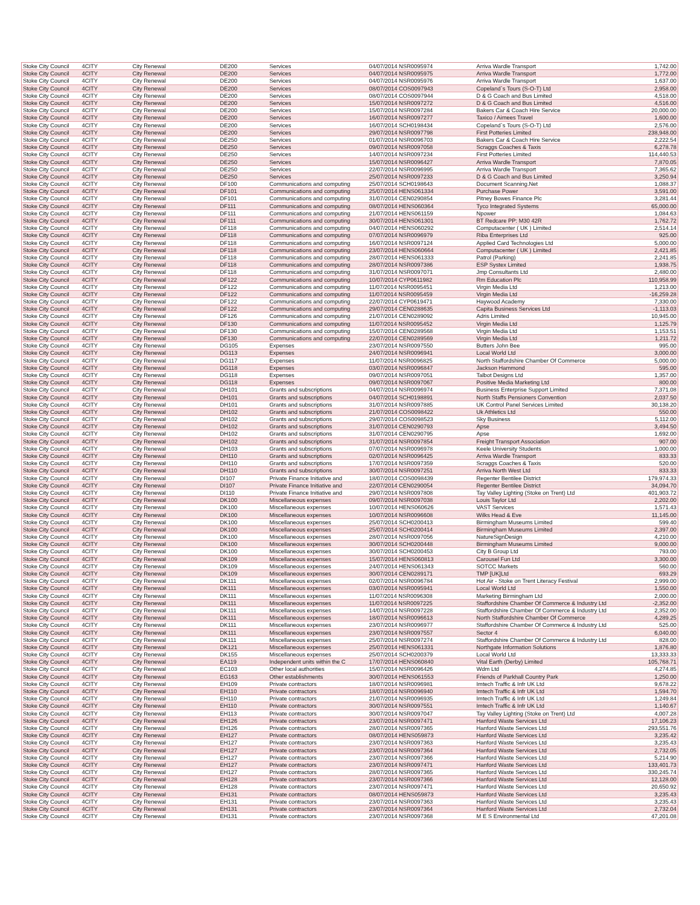| Stoke City Council | 4CITY | City Renewal | DE200 | Services | 04/07/2014 NSR0095974 | Arriva Wardle Transport | 1,742.00 |
| Stoke City Council | 4CITY | City Renewal | DE200 | Services | 04/07/2014 NSR0095975 | Arriva Wardle Transport | 1,772.00 |
| Stoke City Council | 4CITY | City Renewal | DE200 | Services | 04/07/2014 NSR0095976 | Arriva Wardle Transport | 1,637.00 |
| Stoke City Council | 4CITY | City Renewal | DE200 | Services | 08/07/2014 COS0097943 | Copeland`s Tours (S-O-T) Ltd | 2,958.00 |
| Stoke City Council | 4CITY | City Renewal | DE200 | Services | 08/07/2014 COS0097944 | D & G Coach and Bus Limited | 4,518.00 |
| Stoke City Council | 4CITY | City Renewal | DE200 | Services | 15/07/2014 NSR0097272 | D & G Coach and Bus Limited | 4,516.00 |
| Stoke City Council | 4CITY | City Renewal | DE200 | Services | 15/07/2014 NSR0097284 | Bakers Car & Coach Hire Service | 20,000.00 |
| Stoke City Council | 4CITY | City Renewal | DE200 | Services | 16/07/2014 NSR0097277 | Taxico / Aimees Travel | 1,600.00 |
| Stoke City Council | 4CITY | City Renewal | DE200 | Services | 16/07/2014 SCH0198434 | Copeland`s Tours (S-O-T) Ltd | 2,576.00 |
| Stoke City Council | 4CITY | City Renewal | DE200 | Services | 29/07/2014 NSR0097798 | First Potteries Limited | 238,948.00 |
| Stoke City Council | 4CITY | City Renewal | DE250 | Services | 01/07/2014 NSR0096703 | Bakers Car & Coach Hire Service | 2,222.54 |
| Stoke City Council | 4CITY | City Renewal | DE250 | Services | 09/07/2014 NSR0097058 | Scraggs Coaches & Taxis | 6,278.78 |
| Stoke City Council | 4CITY | City Renewal | DE250 | Services | 14/07/2014 NSR0097234 | First Potteries Limited | 114,440.53 |
| Stoke City Council | 4CITY | City Renewal | DE250 | Services | 15/07/2014 NSR0096427 | Arriva Wardle Transport | 7,870.05 |
| Stoke City Council | 4CITY | City Renewal | DE250 | Services | 22/07/2014 NSR0096995 | Arriva Wardle Transport | 7,365.62 |
| Stoke City Council | 4CITY | City Renewal | DE250 | Services | 25/07/2014 NSR0097233 | D & G Coach and Bus Limited | 3,250.94 |
| Stoke City Council | 4CITY | City Renewal | DF100 | Communications and computing | 25/07/2014 SCH0198643 | Document Scanning.Net | 1,088.37 |
| Stoke City Council | 4CITY | City Renewal | DF101 | Communications and computing | 25/07/2014 HENS061334 | Purchase Power | 3,591.00 |
| Stoke City Council | 4CITY | City Renewal | DF101 | Communications and computing | 31/07/2014 CEN0290854 | Pitney Bowes Finance Plc | 3,281.44 |
| Stoke City Council | 4CITY | City Renewal | DF111 | Communications and computing | 08/07/2014 HENS060364 | Tyco Integrated Systems | 65,000.00 |
| Stoke City Council | 4CITY | City Renewal | DF111 | Communications and computing | 21/07/2014 HENS061159 | Npower | 1,084.63 |
| Stoke City Council | 4CITY | City Renewal | DF111 | Communications and computing | 30/07/2014 HENS061301 | BT Redcare PP: M30 42R | 1,762.72 |
| Stoke City Council | 4CITY | City Renewal | DF118 | Communications and computing | 04/07/2014 HENS060292 | Computacenter ( UK ) Limited | 2,514.14 |
| Stoke City Council | 4CITY | City Renewal | DF118 | Communications and computing | 07/07/2014 NSR0096979 | Riba Enterprises Ltd | 925.00 |
| Stoke City Council | 4CITY | City Renewal | DF118 | Communications and computing | 16/07/2014 NSR0097124 | Applied Card Technologies Ltd | 5,000.00 |
| Stoke City Council | 4CITY | City Renewal | DF118 | Communications and computing | 23/07/2014 HENS060664 | Computacenter ( UK ) Limited | 2,421.85 |
| Stoke City Council | 4CITY | City Renewal | DF118 | Communications and computing | 28/07/2014 HENS061333 | Patrol (Parking) | 2,241.85 |
| Stoke City Council | 4CITY | City Renewal | DF118 | Communications and computing | 28/07/2014 NSR0097386 | ESP Systex Limited | 1,938.75 |
| Stoke City Council | 4CITY | City Renewal | DF118 | Communications and computing | 31/07/2014 NSR0097071 | Jmp Consultants Ltd | 2,480.00 |
| Stoke City Council | 4CITY | City Renewal | DF122 | Communications and computing | 10/07/2014 CYP0611982 | Rm Education Plc | 110,958.99 |
| Stoke City Council | 4CITY | City Renewal | DF122 | Communications and computing | 11/07/2014 NSR0095451 | Virgin Media Ltd | 1,213.00 |
| Stoke City Council | 4CITY | City Renewal | DF122 | Communications and computing | 11/07/2014 NSR0095459 | Virgin Media Ltd | -16,259.28 |
| Stoke City Council | 4CITY | City Renewal | DF122 | Communications and computing | 22/07/2014 CYP0619471 | Haywood Academy | 7,330.00 |
| Stoke City Council | 4CITY | City Renewal | DF122 | Communications and computing | 29/07/2014 CEN0288635 | Capita Business Services Ltd | -1,113.03 |
| Stoke City Council | 4CITY | City Renewal | DF126 | Communications and computing | 21/07/2014 CEN0289092 | Adris Limited | 10,945.00 |
| Stoke City Council | 4CITY | City Renewal | DF130 | Communications and computing | 11/07/2014 NSR0095452 | Virgin Media Ltd | 1,125.79 |
| Stoke City Council | 4CITY | City Renewal | DF130 | Communications and computing | 15/07/2014 CEN0289568 | Virgin Media Ltd | 1,153.51 |
| Stoke City Council | 4CITY | City Renewal | DF130 | Communications and computing | 22/07/2014 CEN0289569 | Virgin Media Ltd | 1,211.72 |
| Stoke City Council | 4CITY | City Renewal | DG105 | Expenses | 23/07/2014 NSR0097550 | Butters John Bee | 995.00 |
| Stoke City Council | 4CITY | City Renewal | DG113 | Expenses | 24/07/2014 NSR0096941 | Local World Ltd | 3,000.00 |
| Stoke City Council | 4CITY | City Renewal | DG117 | Expenses | 11/07/2014 NSR0096825 | North Staffordshire Chamber Of Commerce | 5,000.00 |
| Stoke City Council | 4CITY | City Renewal | DG118 | Expenses | 03/07/2014 NSR0096847 | Jackson Hammond | 595.00 |
| Stoke City Council | 4CITY | City Renewal | DG118 | Expenses | 09/07/2014 NSR0097051 | Talbot Designs Ltd | 1,357.00 |
| Stoke City Council | 4CITY | City Renewal | DG118 | Expenses | 09/07/2014 NSR0097067 | Positive Media Marketing Ltd | 800.00 |
| Stoke City Council | 4CITY | City Renewal | DH101 | Grants and subscriptions | 04/07/2014 NSR0096974 | Business Enterprise Support Limited | 7,371.08 |
| Stoke City Council | 4CITY | City Renewal | DH101 | Grants and subscriptions | 04/07/2014 SCH0198891 | North Staffs Pensioners Convention | 2,037.50 |
| Stoke City Council | 4CITY | City Renewal | DH101 | Grants and subscriptions | 31/07/2014 NSR0097885 | UK Control Panel Services Limited | 30,138.20 |
| Stoke City Council | 4CITY | City Renewal | DH102 | Grants and subscriptions | 21/07/2014 COS0098422 | Uk Athletics Ltd | 550.00 |
| Stoke City Council | 4CITY | City Renewal | DH102 | Grants and subscriptions | 29/07/2014 COS0098523 | Sky Business | 5,112.00 |
| Stoke City Council | 4CITY | City Renewal | DH102 | Grants and subscriptions | 31/07/2014 CEN0290793 | Apse | 3,494.50 |
| Stoke City Council | 4CITY | City Renewal | DH102 | Grants and subscriptions | 31/07/2014 CEN0290795 | Apse | 1,692.00 |
| Stoke City Council | 4CITY | City Renewal | DH102 | Grants and subscriptions | 31/07/2014 NSR0097854 | Freight Transport Association | 907.00 |
| Stoke City Council | 4CITY | City Renewal | DH103 | Grants and subscriptions | 07/07/2014 NSR0096978 | Keele University Students | 1,000.00 |
| Stoke City Council | 4CITY | City Renewal | DH110 | Grants and subscriptions | 02/07/2014 NSR0096425 | Arriva Wardle Transport | 833.33 |
| Stoke City Council | 4CITY | City Renewal | DH110 | Grants and subscriptions | 17/07/2014 NSR0097359 | Scraggs Coaches & Taxis | 520.00 |
| Stoke City Council | 4CITY | City Renewal | DH110 | Grants and subscriptions | 30/07/2014 NSR0097251 | Arriva North West Ltd | 833.33 |
| Stoke City Council | 4CITY | City Renewal | DI107 | Private Finance Initiative and | 18/07/2014 COS0098439 | Regenter Bentilee District | 179,974.33 |
| Stoke City Council | 4CITY | City Renewal | DI107 | Private Finance Initiative and | 22/07/2014 CEN0290054 | Regenter Bentilee District | 34,094.70 |
| Stoke City Council | 4CITY | City Renewal | DI110 | Private Finance Initiative and | 29/07/2014 NSR0097808 | Tay Valley Lighting (Stoke on Trent) Ltd | 401,903.72 |
| Stoke City Council | 4CITY | City Renewal | DK100 | Miscellaneous expenses | 09/07/2014 NSR0097038 | Louis Taylor Ltd | 2,202.00 |
| Stoke City Council | 4CITY | City Renewal | DK100 | Miscellaneous expenses | 10/07/2014 HENS060626 | VAST Services | 1,571.43 |
| Stoke City Council | 4CITY | City Renewal | DK100 | Miscellaneous expenses | 10/07/2014 NSR0096608 | Wilks Head & Eve | 11,145.00 |
| Stoke City Council | 4CITY | City Renewal | DK100 | Miscellaneous expenses | 25/07/2014 SCH0200413 | Birmingham Museums Limited | 599.40 |
| Stoke City Council | 4CITY | City Renewal | DK100 | Miscellaneous expenses | 25/07/2014 SCH0200414 | Birmingham Museums Limited | 2,397.00 |
| Stoke City Council | 4CITY | City Renewal | DK100 | Miscellaneous expenses | 28/07/2014 NSR0097056 | NatureSignDesign | 4,210.00 |
| Stoke City Council | 4CITY | City Renewal | DK100 | Miscellaneous expenses | 30/07/2014 SCH0200448 | Birmingham Museums Limited | 9,000.00 |
| Stoke City Council | 4CITY | City Renewal | DK100 | Miscellaneous expenses | 30/07/2014 SCH0200453 | City B Group Ltd | 793.00 |
| Stoke City Council | 4CITY | City Renewal | DK109 | Miscellaneous expenses | 15/07/2014 HENS060813 | Carousel Fun Ltd | 3,300.00 |
| Stoke City Council | 4CITY | City Renewal | DK109 | Miscellaneous expenses | 24/07/2014 HENS061343 | SOTCC Markets | 560.00 |
| Stoke City Council | 4CITY | City Renewal | DK109 | Miscellaneous expenses | 30/07/2014 CEN0289171 | TMP [UK]Ltd | 693.29 |
| Stoke City Council | 4CITY | City Renewal | DK111 | Miscellaneous expenses | 02/07/2014 NSR0096784 | Hot Air - Stoke on Trent Literacy Festival | 2,999.00 |
| Stoke City Council | 4CITY | City Renewal | DK111 | Miscellaneous expenses | 03/07/2014 NSR0095941 | Local World Ltd | 1,550.00 |
| Stoke City Council | 4CITY | City Renewal | DK111 | Miscellaneous expenses | 11/07/2014 NSR0096308 | Marketing Birmingham Ltd | 2,000.00 |
| Stoke City Council | 4CITY | City Renewal | DK111 | Miscellaneous expenses | 11/07/2014 NSR0097225 | Staffordshire Chamber Of Commerce & Industry Ltd | -2,352.00 |
| Stoke City Council | 4CITY | City Renewal | DK111 | Miscellaneous expenses | 14/07/2014 NSR0097228 | Staffordshire Chamber Of Commerce & Industry Ltd | 2,352.00 |
| Stoke City Council | 4CITY | City Renewal | DK111 | Miscellaneous expenses | 18/07/2014 NSR0096613 | North Staffordshire Chamber Of Commerce | 4,289.25 |
| Stoke City Council | 4CITY | City Renewal | DK111 | Miscellaneous expenses | 23/07/2014 NSR0096977 | Staffordshire Chamber Of Commerce & Industry Ltd | 525.00 |
| Stoke City Council | 4CITY | City Renewal | DK111 | Miscellaneous expenses | 23/07/2014 NSR0097557 | Sector 4 | 6,040.00 |
| Stoke City Council | 4CITY | City Renewal | DK111 | Miscellaneous expenses | 25/07/2014 NSR0097274 | Staffordshire Chamber Of Commerce & Industry Ltd | 828.00 |
| Stoke City Council | 4CITY | City Renewal | DK121 | Miscellaneous expenses | 25/07/2014 HENS061331 | Northgate Information Solutions | 1,876.80 |
| Stoke City Council | 4CITY | City Renewal | DK155 | Miscellaneous expenses | 25/07/2014 SCH0200379 | Local World Ltd | 13,333.33 |
| Stoke City Council | 4CITY | City Renewal | EA119 | Independent units within the C | 17/07/2014 HENS060840 | Vital Earth (Derby) Limited | 105,768.71 |
| Stoke City Council | 4CITY | City Renewal | EC103 | Other local authorities | 15/07/2014 NSR0096426 | Wdm Ltd | 4,274.85 |
| Stoke City Council | 4CITY | City Renewal | EG163 | Other establishments | 30/07/2014 HENS061553 | Friends of Parkhall Country Park | 1,250.00 |
| Stoke City Council | 4CITY | City Renewal | EH109 | Private contractors | 18/07/2014 NSR0096981 | Imtech Traffic & Infr UK Ltd | 9,678.22 |
| Stoke City Council | 4CITY | City Renewal | EH110 | Private contractors | 18/07/2014 NSR0096940 | Imtech Traffic & Infr UK Ltd | 1,594.70 |
| Stoke City Council | 4CITY | City Renewal | EH110 | Private contractors | 21/07/2014 NSR0096935 | Imtech Traffic & Infr UK Ltd | 1,249.84 |
| Stoke City Council | 4CITY | City Renewal | EH110 | Private contractors | 30/07/2014 NSR0097551 | Imtech Traffic & Infr UK Ltd | 1,140.67 |
| Stoke City Council | 4CITY | City Renewal | EH113 | Private contractors | 30/07/2014 NSR0097047 | Tay Valley Lighting (Stoke on Trent) Ltd | 4,007.28 |
| Stoke City Council | 4CITY | City Renewal | EH126 | Private contractors | 23/07/2014 NSR0097471 | Hanford Waste Services Ltd | 17,106.23 |
| Stoke City Council | 4CITY | City Renewal | EH126 | Private contractors | 28/07/2014 NSR0097365 | Hanford Waste Services Ltd | 293,551.76 |
| Stoke City Council | 4CITY | City Renewal | EH127 | Private contractors | 08/07/2014 HENS059873 | Hanford Waste Services Ltd | 3,235.42 |
| Stoke City Council | 4CITY | City Renewal | EH127 | Private contractors | 23/07/2014 NSR0097363 | Hanford Waste Services Ltd | 3,235.43 |
| Stoke City Council | 4CITY | City Renewal | EH127 | Private contractors | 23/07/2014 NSR0097364 | Hanford Waste Services Ltd | 2,732.05 |
| Stoke City Council | 4CITY | City Renewal | EH127 | Private contractors | 23/07/2014 NSR0097366 | Hanford Waste Services Ltd | 5,214.90 |
| Stoke City Council | 4CITY | City Renewal | EH127 | Private contractors | 23/07/2014 NSR0097471 | Hanford Waste Services Ltd | 133,401.73 |
| Stoke City Council | 4CITY | City Renewal | EH127 | Private contractors | 28/07/2014 NSR0097365 | Hanford Waste Services Ltd | 330,245.74 |
| Stoke City Council | 4CITY | City Renewal | EH128 | Private contractors | 23/07/2014 NSR0097366 | Hanford Waste Services Ltd | 12,128.00 |
| Stoke City Council | 4CITY | City Renewal | EH128 | Private contractors | 23/07/2014 NSR0097471 | Hanford Waste Services Ltd | 20,650.92 |
| Stoke City Council | 4CITY | City Renewal | EH131 | Private contractors | 08/07/2014 HENS059873 | Hanford Waste Services Ltd | 3,235.43 |
| Stoke City Council | 4CITY | City Renewal | EH131 | Private contractors | 23/07/2014 NSR0097363 | Hanford Waste Services Ltd | 3,235.43 |
| Stoke City Council | 4CITY | City Renewal | EH131 | Private contractors | 23/07/2014 NSR0097364 | Hanford Waste Services Ltd | 2,732.04 |
| Stoke City Council | 4CITY | City Renewal | EH131 | Private contractors | 23/07/2014 NSR0097368 | M E S Environmental Ltd | 47,201.08 |